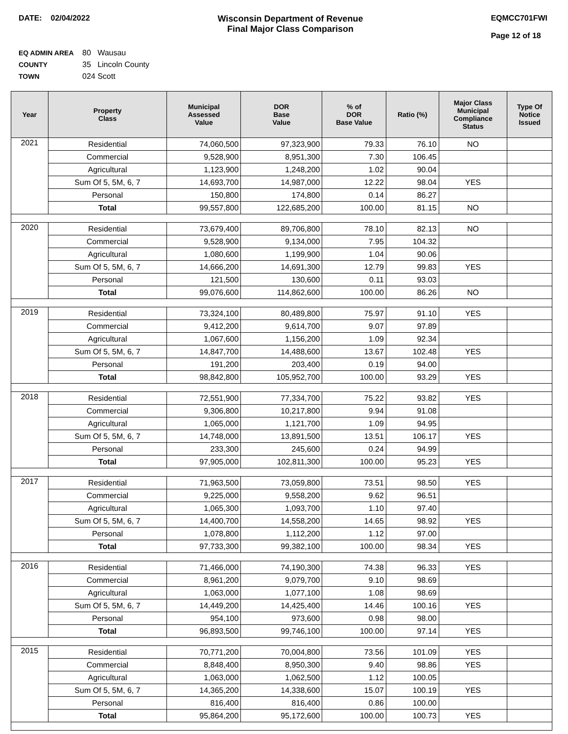DATE: 02/04/2022 Wisconsin Department of Revenue
Final Major Class Comparison
EQMCC701FWI
Page 12 of 18
EQ ADMIN AREA 80 Wausau
COUNTY 35 Lincoln County
TOWN 024 Scott
| Year | Property Class | Municipal Assessed Value | DOR Base Value | % of DOR Base Value | Ratio (%) | Major Class Municipal Compliance Status | Type Of Notice Issued |
| --- | --- | --- | --- | --- | --- | --- | --- |
| 2021 | Residential | 74,060,500 | 97,323,900 | 79.33 | 76.10 | NO | |
| | Commercial | 9,528,900 | 8,951,300 | 7.30 | 106.45 | | |
| | Agricultural | 1,123,900 | 1,248,200 | 1.02 | 90.04 | | |
| | Sum Of 5, 5M, 6, 7 | 14,693,700 | 14,987,000 | 12.22 | 98.04 | YES | |
| | Personal | 150,800 | 174,800 | 0.14 | 86.27 | | |
| | Total | 99,557,800 | 122,685,200 | 100.00 | 81.15 | NO | |
| 2020 | Residential | 73,679,400 | 89,706,800 | 78.10 | 82.13 | NO | |
| | Commercial | 9,528,900 | 9,134,000 | 7.95 | 104.32 | | |
| | Agricultural | 1,080,600 | 1,199,900 | 1.04 | 90.06 | | |
| | Sum Of 5, 5M, 6, 7 | 14,666,200 | 14,691,300 | 12.79 | 99.83 | YES | |
| | Personal | 121,500 | 130,600 | 0.11 | 93.03 | | |
| | Total | 99,076,600 | 114,862,600 | 100.00 | 86.26 | NO | |
| 2019 | Residential | 73,324,100 | 80,489,800 | 75.97 | 91.10 | YES | |
| | Commercial | 9,412,200 | 9,614,700 | 9.07 | 97.89 | | |
| | Agricultural | 1,067,600 | 1,156,200 | 1.09 | 92.34 | | |
| | Sum Of 5, 5M, 6, 7 | 14,847,700 | 14,488,600 | 13.67 | 102.48 | YES | |
| | Personal | 191,200 | 203,400 | 0.19 | 94.00 | | |
| | Total | 98,842,800 | 105,952,700 | 100.00 | 93.29 | YES | |
| 2018 | Residential | 72,551,900 | 77,334,700 | 75.22 | 93.82 | YES | |
| | Commercial | 9,306,800 | 10,217,800 | 9.94 | 91.08 | | |
| | Agricultural | 1,065,000 | 1,121,700 | 1.09 | 94.95 | | |
| | Sum Of 5, 5M, 6, 7 | 14,748,000 | 13,891,500 | 13.51 | 106.17 | YES | |
| | Personal | 233,300 | 245,600 | 0.24 | 94.99 | | |
| | Total | 97,905,000 | 102,811,300 | 100.00 | 95.23 | YES | |
| 2017 | Residential | 71,963,500 | 73,059,800 | 73.51 | 98.50 | YES | |
| | Commercial | 9,225,000 | 9,558,200 | 9.62 | 96.51 | | |
| | Agricultural | 1,065,300 | 1,093,700 | 1.10 | 97.40 | | |
| | Sum Of 5, 5M, 6, 7 | 14,400,700 | 14,558,200 | 14.65 | 98.92 | YES | |
| | Personal | 1,078,800 | 1,112,200 | 1.12 | 97.00 | | |
| | Total | 97,733,300 | 99,382,100 | 100.00 | 98.34 | YES | |
| 2016 | Residential | 71,466,000 | 74,190,300 | 74.38 | 96.33 | YES | |
| | Commercial | 8,961,200 | 9,079,700 | 9.10 | 98.69 | | |
| | Agricultural | 1,063,000 | 1,077,100 | 1.08 | 98.69 | | |
| | Sum Of 5, 5M, 6, 7 | 14,449,200 | 14,425,400 | 14.46 | 100.16 | YES | |
| | Personal | 954,100 | 973,600 | 0.98 | 98.00 | | |
| | Total | 96,893,500 | 99,746,100 | 100.00 | 97.14 | YES | |
| 2015 | Residential | 70,771,200 | 70,004,800 | 73.56 | 101.09 | YES | |
| | Commercial | 8,848,400 | 8,950,300 | 9.40 | 98.86 | YES | |
| | Agricultural | 1,063,000 | 1,062,500 | 1.12 | 100.05 | | |
| | Sum Of 5, 5M, 6, 7 | 14,365,200 | 14,338,600 | 15.07 | 100.19 | YES | |
| | Personal | 816,400 | 816,400 | 0.86 | 100.00 | | |
| | Total | 95,864,200 | 95,172,600 | 100.00 | 100.73 | YES | |